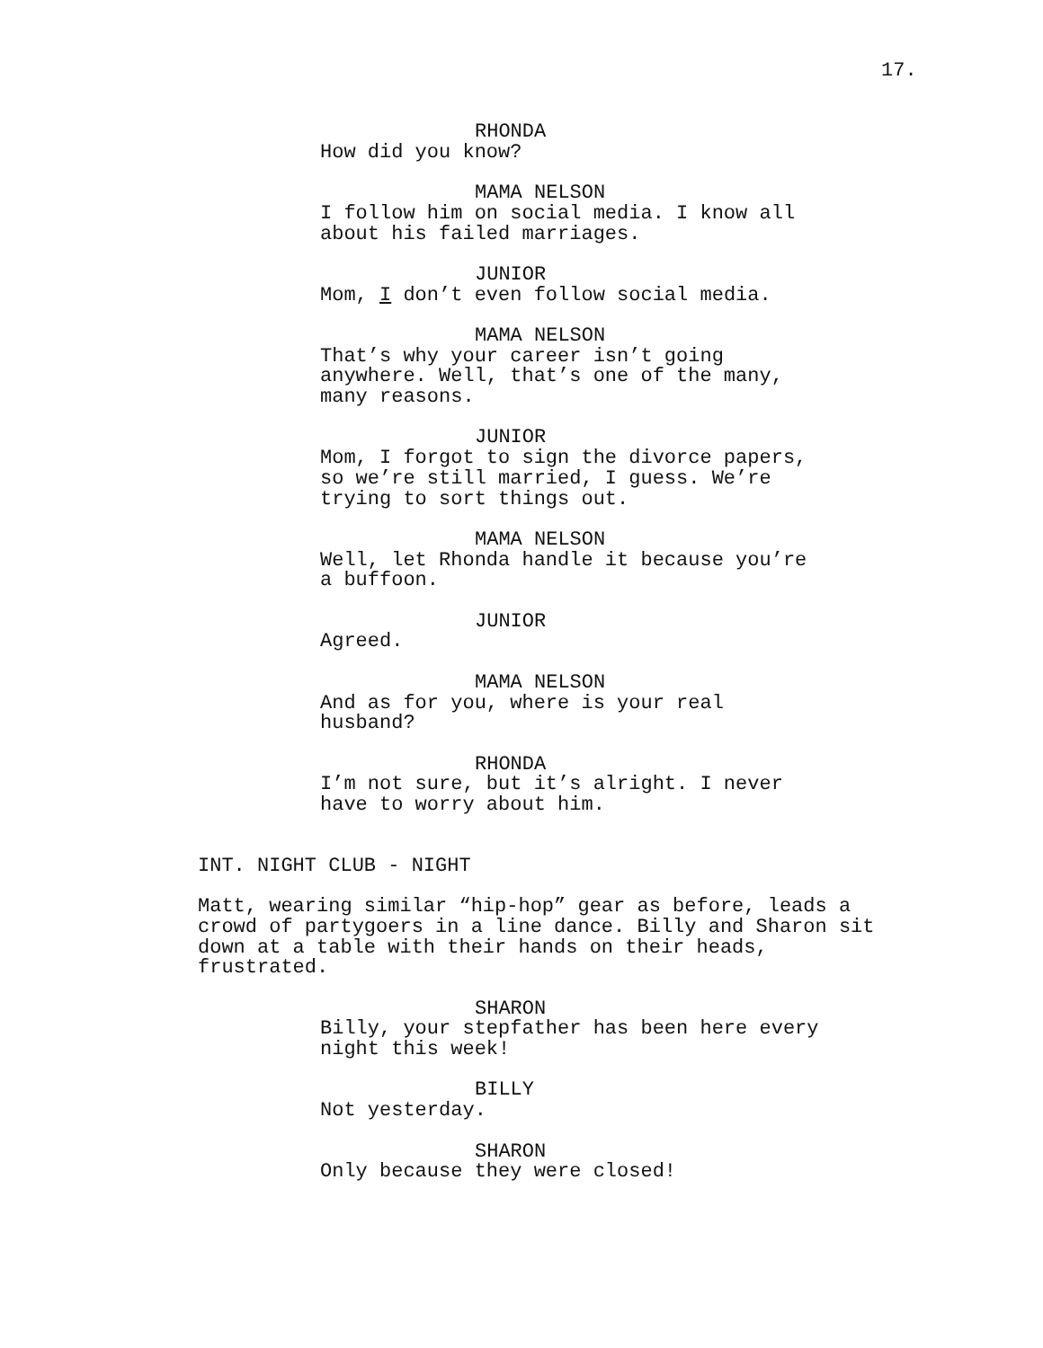17.
RHONDA
How did you know?
MAMA NELSON
I follow him on social media. I know all about his failed marriages.
JUNIOR
Mom, I don’t even follow social media.
MAMA NELSON
That’s why your career isn’t going anywhere. Well, that’s one of the many, many reasons.
JUNIOR
Mom, I forgot to sign the divorce papers, so we’re still married, I guess. We’re trying to sort things out.
MAMA NELSON
Well, let Rhonda handle it because you’re a buffoon.
JUNIOR
Agreed.
MAMA NELSON
And as for you, where is your real husband?
RHONDA
I’m not sure, but it’s alright. I never have to worry about him.
INT. NIGHT CLUB - NIGHT
Matt, wearing similar “hip-hop” gear as before, leads a crowd of partygoers in a line dance. Billy and Sharon sit down at a table with their hands on their heads, frustrated.
SHARON
Billy, your stepfather has been here every night this week!
BILLY
Not yesterday.
SHARON
Only because they were closed!